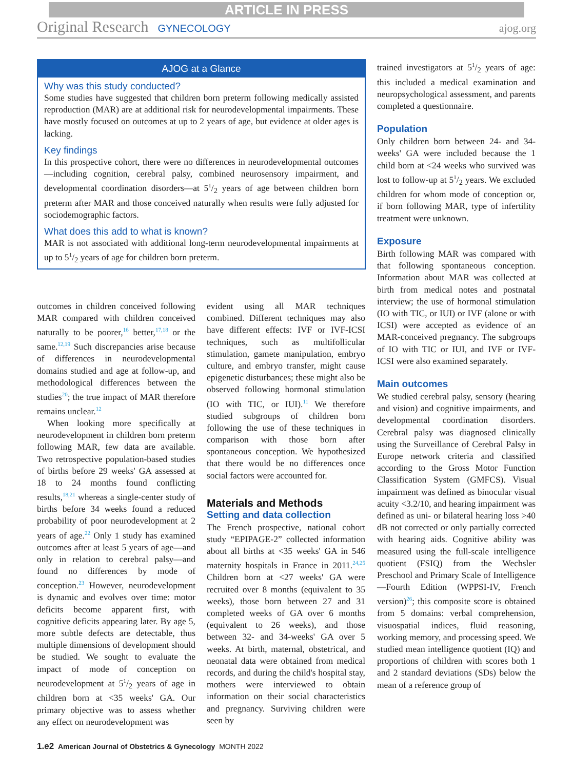ARTICLE IN PRESS
Original Research GYNECOLOGY ajog.org
AJOG at a Glance
Why was this study conducted?
Some studies have suggested that children born preterm following medically assisted reproduction (MAR) are at additional risk for neurodevelopmental impairments. These have mostly focused on outcomes at up to 2 years of age, but evidence at older ages is lacking.
Key findings
In this prospective cohort, there were no differences in neurodevelopmental outcomes—including cognition, cerebral palsy, combined neurosensory impairment, and developmental coordination disorders—at 51/2 years of age between children born preterm after MAR and those conceived naturally when results were fully adjusted for sociodemographic factors.
What does this add to what is known?
MAR is not associated with additional long-term neurodevelopmental impairments at up to 51/2 years of age for children born preterm.
outcomes in children conceived following MAR compared with children conceived naturally to be poorer,<sup>16</sup> better,<sup>17,18</sup> or the same.<sup>12,19</sup> Such discrepancies arise because of differences in neurodevelopmental domains studied and age at follow-up, and methodological differences between the studies<sup>20</sup>; the true impact of MAR therefore remains unclear.<sup>12</sup>
When looking more specifically at neurodevelopment in children born preterm following MAR, few data are available. Two retrospective population-based studies of births before 29 weeks' GA assessed at 18 to 24 months found conflicting results,<sup>18,21</sup> whereas a single-center study of births before 34 weeks found a reduced probability of poor neurodevelopment at 2 years of age.<sup>22</sup> Only 1 study has examined outcomes after at least 5 years of age—and only in relation to cerebral palsy—and found no differences by mode of conception.<sup>23</sup> However, neurodevelopment is dynamic and evolves over time: motor deficits become apparent first, with cognitive deficits appearing later. By age 5, more subtle defects are detectable, thus multiple dimensions of development should be studied. We sought to evaluate the impact of mode of conception on neurodevelopment at 51/2 years of age in children born at <35 weeks' GA. Our primary objective was to assess whether any effect on neurodevelopment was
evident using all MAR techniques combined. Different techniques may also have different effects: IVF or IVF-ICSI techniques, such as multifollicular stimulation, gamete manipulation, embryo culture, and embryo transfer, might cause epigenetic disturbances; these might also be observed following hormonal stimulation (IO with TIC, or IUI).<sup>11</sup> We therefore studied subgroups of children born following the use of these techniques in comparison with those born after spontaneous conception. We hypothesized that there would be no differences once social factors were accounted for.
Materials and Methods
Setting and data collection
The French prospective, national cohort study “EPIPAGE-2” collected information about all births at <35 weeks' GA in 546 maternity hospitals in France in 2011.<sup>24,25</sup> Children born at <27 weeks' GA were recruited over 8 months (equivalent to 35 weeks), those born between 27 and 31 completed weeks of GA over 6 months (equivalent to 26 weeks), and those between 32- and 34-weeks' GA over 5 weeks. At birth, maternal, obstetrical, and neonatal data were obtained from medical records, and during the child's hospital stay, mothers were interviewed to obtain information on their social characteristics and pregnancy. Surviving children were seen by
trained investigators at 51/2 years of age: this included a medical examination and neuropsychological assessment, and parents completed a questionnaire.
Population
Only children born between 24- and 34-weeks' GA were included because the 1 child born at <24 weeks who survived was lost to follow-up at 51/2 years. We excluded children for whom mode of conception or, if born following MAR, type of infertility treatment were unknown.
Exposure
Birth following MAR was compared with that following spontaneous conception. Information about MAR was collected at birth from medical notes and postnatal interview; the use of hormonal stimulation (IO with TIC, or IUI) or IVF (alone or with ICSI) were accepted as evidence of an MAR-conceived pregnancy. The subgroups of IO with TIC or IUI, and IVF or IVF-ICSI were also examined separately.
Main outcomes
We studied cerebral palsy, sensory (hearing and vision) and cognitive impairments, and developmental coordination disorders. Cerebral palsy was diagnosed clinically using the Surveillance of Cerebral Palsy in Europe network criteria and classified according to the Gross Motor Function Classification System (GMFCS). Visual impairment was defined as binocular visual acuity <3.2/10, and hearing impairment was defined as uni- or bilateral hearing loss >40 dB not corrected or only partially corrected with hearing aids. Cognitive ability was measured using the full-scale intelligence quotient (FSIQ) from the Wechsler Preschool and Primary Scale of Intelligence—Fourth Edition (WPPSI-IV, French version)<sup>26</sup>; this composite score is obtained from 5 domains: verbal comprehension, visuospatial indices, fluid reasoning, working memory, and processing speed. We studied mean intelligence quotient (IQ) and proportions of children with scores both 1 and 2 standard deviations (SDs) below the mean of a reference group of
1.e2 American Journal of Obstetrics & Gynecology MONTH 2022